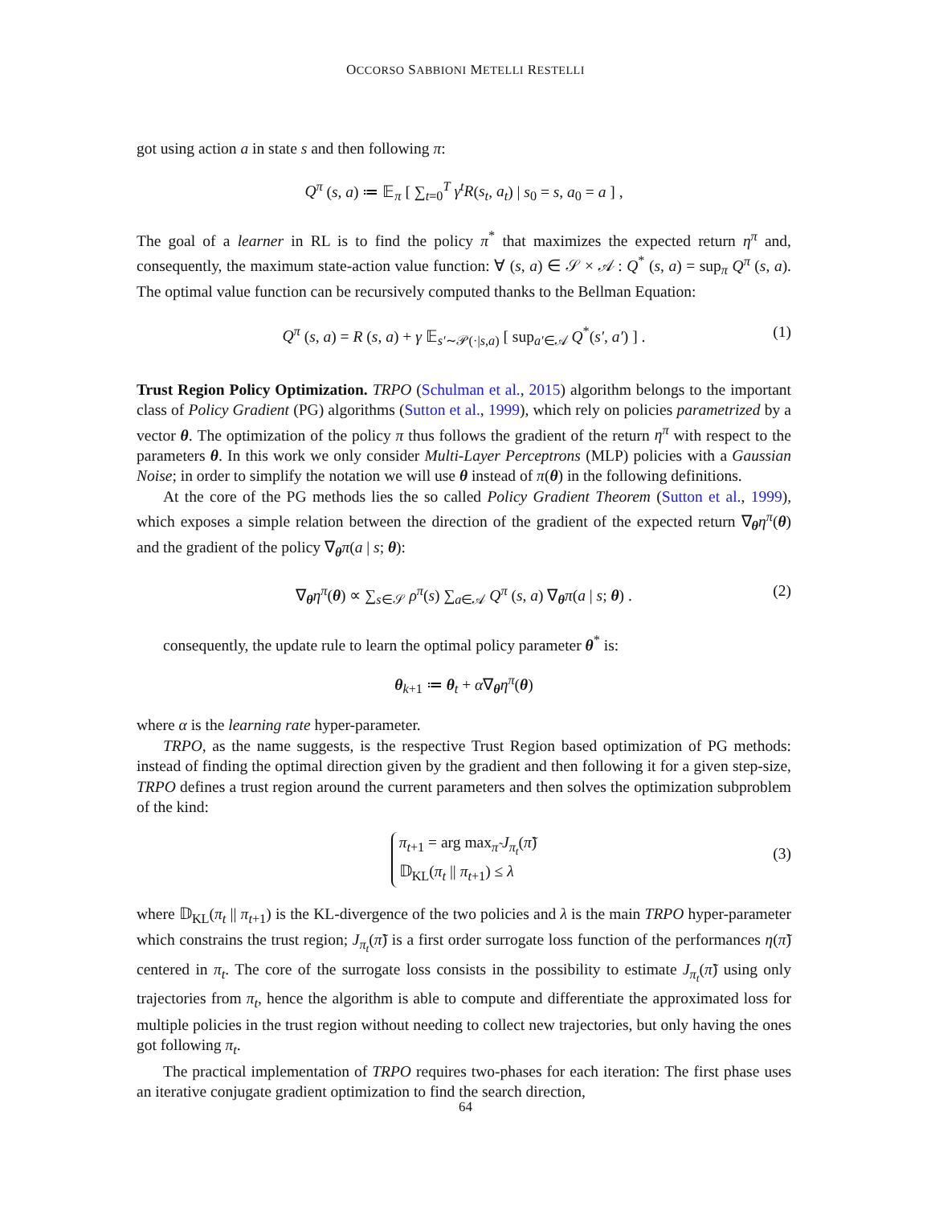OCCORSO SABBIONI METELLI RESTELLI
got using action a in state s and then following π:
Q<sup>π</sup> (s, a) ≔ 𝔼<sub>π</sub> [ ∑<sub>t=0</sub><sup>T</sup> γ<sup>t</sup>R(s<sub>t</sub>, a<sub>t</sub>) | s<sub>0</sub> = s, a<sub>0</sub> = a ] ,
The goal of a learner in RL is to find the policy π<sup>*</sup> that maximizes the expected return η<sup>π</sup> and, consequently, the maximum state-action value function: ∀ (s, a) ∈ 𝒮 × 𝒜 : Q<sup>*</sup> (s, a) = sup<sub>π</sub> Q<sup>π</sup> (s, a). The optimal value function can be recursively computed thanks to the Bellman Equation:
Q<sup>π</sup> (s, a) = R (s, a) + γ 𝔼<sub>s′∼𝒫(·|s,a)</sub> [ sup<sub>a′∈𝒜</sub> Q<sup>*</sup>(s′, a′) ] . (1)
Trust Region Policy Optimization. TRPO (Schulman et al., 2015) algorithm belongs to the important class of Policy Gradient (PG) algorithms (Sutton et al., 1999), which rely on policies parametrized by a vector θ. The optimization of the policy π thus follows the gradient of the return η<sup>π</sup> with respect to the parameters θ. In this work we only consider Multi-Layer Perceptrons (MLP) policies with a Gaussian Noise; in order to simplify the notation we will use θ instead of π(θ) in the following definitions.
At the core of the PG methods lies the so called Policy Gradient Theorem (Sutton et al., 1999), which exposes a simple relation between the direction of the gradient of the expected return ∇<sub>θ</sub>η<sup>π</sup>(θ) and the gradient of the policy ∇<sub>θ</sub>π(a | s; θ):
∇<sub>θ</sub>η<sup>π</sup>(θ) ∝ ∑<sub>s∈𝒮</sub> ρ<sup>π</sup>(s) ∑<sub>a∈𝒜</sub> Q<sup>π</sup> (s, a) ∇<sub>θ</sub>π(a | s; θ) . (2)
consequently, the update rule to learn the optimal policy parameter θ<sup>*</sup> is:
θ<sub>k+1</sub> ≔ θ<sub>t</sub> + α∇<sub>θ</sub>η<sup>π</sup>(θ)
where α is the learning rate hyper-parameter.
TRPO, as the name suggests, is the respective Trust Region based optimization of PG methods: instead of finding the optimal direction given by the gradient and then following it for a given step-size, TRPO defines a trust region around the current parameters and then solves the optimization subproblem of the kind:
π<sub>t+1</sub> = arg max<sub>π̃</sub> J<sub>π<sub>t</sub></sub>(π̃)
𝔻<sub>KL</sub>(π<sub>t</sub> || π<sub>t+1</sub>) ≤ λ
(3)
where 𝔻<sub>KL</sub>(π<sub>t</sub> || π<sub>t+1</sub>) is the KL-divergence of the two policies and λ is the main TRPO hyper-parameter which constrains the trust region; J<sub>π<sub>t</sub></sub>(π̃) is a first order surrogate loss function of the performances η(π̃) centered in π<sub>t</sub>. The core of the surrogate loss consists in the possibility to estimate J<sub>π<sub>t</sub></sub>(π̃) using only trajectories from π<sub>t</sub>, hence the algorithm is able to compute and differentiate the approximated loss for multiple policies in the trust region without needing to collect new trajectories, but only having the ones got following π<sub>t</sub>.
The practical implementation of TRPO requires two-phases for each iteration: The first phase uses an iterative conjugate gradient optimization to find the search direction,
64